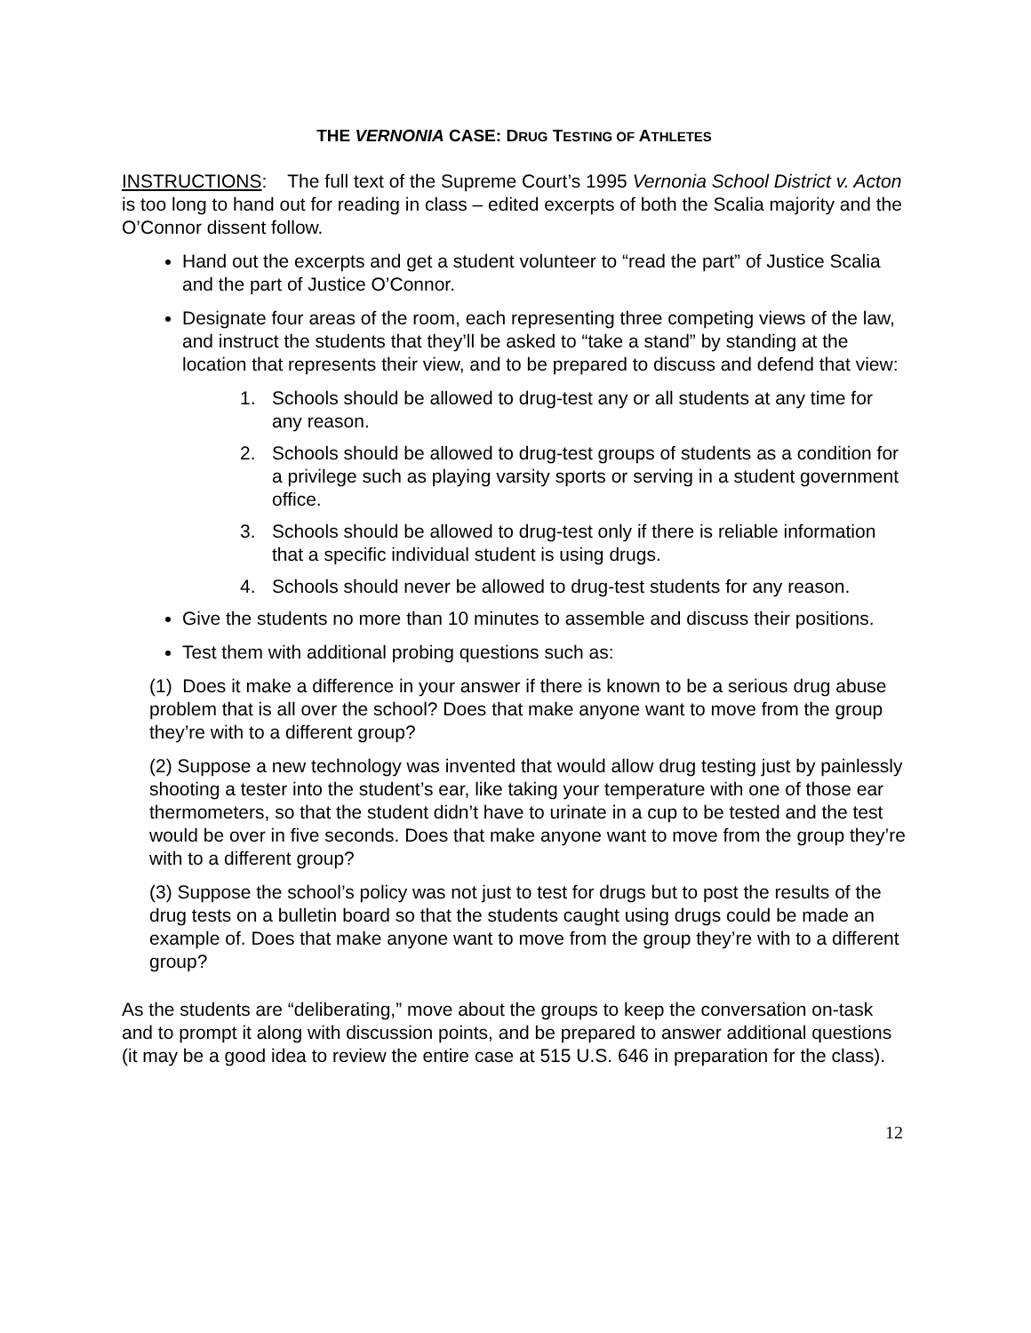THE VERNONIA CASE: DRUG TESTING OF ATHLETES
INSTRUCTIONS: The full text of the Supreme Court’s 1995 Vernonia School District v. Acton is too long to hand out for reading in class – edited excerpts of both the Scalia majority and the O’Connor dissent follow.
Hand out the excerpts and get a student volunteer to “read the part” of Justice Scalia and the part of Justice O’Connor.
Designate four areas of the room, each representing three competing views of the law, and instruct the students that they’ll be asked to “take a stand” by standing at the location that represents their view, and to be prepared to discuss and defend that view:
1. Schools should be allowed to drug-test any or all students at any time for any reason.
2. Schools should be allowed to drug-test groups of students as a condition for a privilege such as playing varsity sports or serving in a student government office.
3. Schools should be allowed to drug-test only if there is reliable information that a specific individual student is using drugs.
4. Schools should never be allowed to drug-test students for any reason.
Give the students no more than 10 minutes to assemble and discuss their positions.
Test them with additional probing questions such as:
(1) Does it make a difference in your answer if there is known to be a serious drug abuse problem that is all over the school? Does that make anyone want to move from the group they’re with to a different group?
(2) Suppose a new technology was invented that would allow drug testing just by painlessly shooting a tester into the student’s ear, like taking your temperature with one of those ear thermometers, so that the student didn’t have to urinate in a cup to be tested and the test would be over in five seconds. Does that make anyone want to move from the group they’re with to a different group?
(3) Suppose the school’s policy was not just to test for drugs but to post the results of the drug tests on a bulletin board so that the students caught using drugs could be made an example of. Does that make anyone want to move from the group they’re with to a different group?
As the students are “deliberating,” move about the groups to keep the conversation on-task and to prompt it along with discussion points, and be prepared to answer additional questions (it may be a good idea to review the entire case at 515 U.S. 646 in preparation for the class).
12